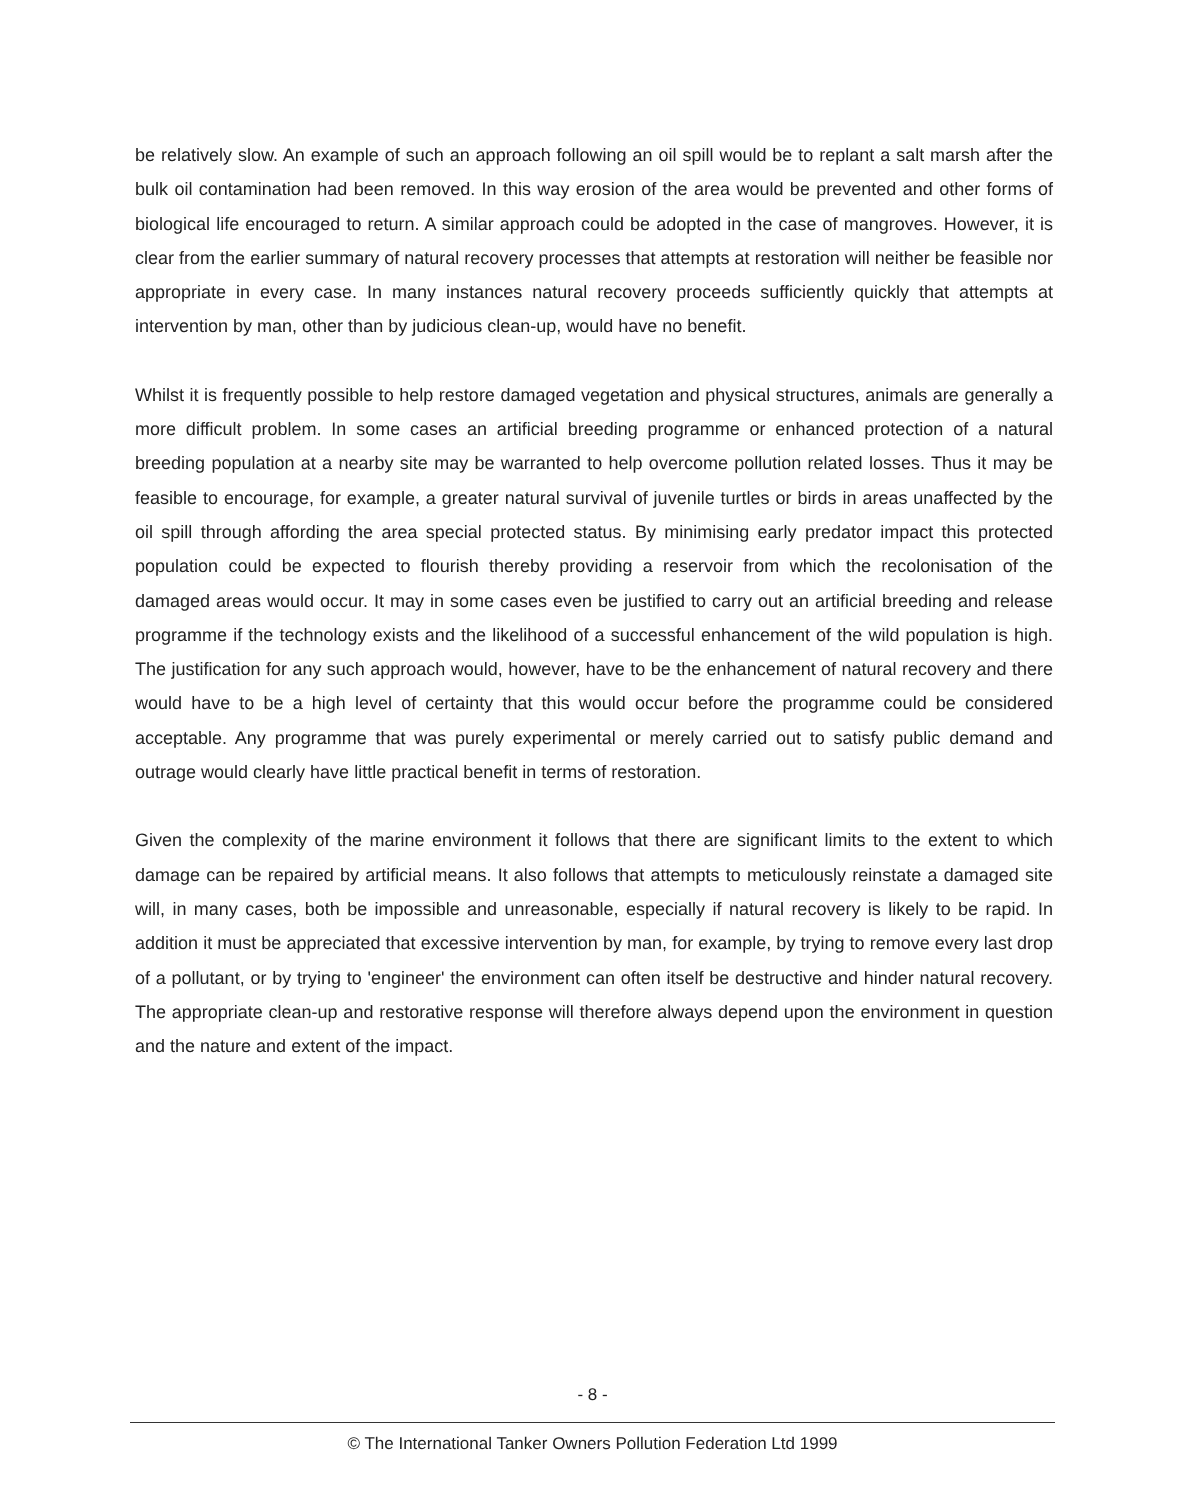be relatively slow. An example of such an approach following an oil spill would be to replant a salt marsh after the bulk oil contamination had been removed. In this way erosion of the area would be prevented and other forms of biological life encouraged to return. A similar approach could be adopted in the case of mangroves. However, it is clear from the earlier summary of natural recovery processes that attempts at restoration will neither be feasible nor appropriate in every case. In many instances natural recovery proceeds sufficiently quickly that attempts at intervention by man, other than by judicious clean-up, would have no benefit.
Whilst it is frequently possible to help restore damaged vegetation and physical structures, animals are generally a more difficult problem. In some cases an artificial breeding programme or enhanced protection of a natural breeding population at a nearby site may be warranted to help overcome pollution related losses. Thus it may be feasible to encourage, for example, a greater natural survival of juvenile turtles or birds in areas unaffected by the oil spill through affording the area special protected status. By minimising early predator impact this protected population could be expected to flourish thereby providing a reservoir from which the recolonisation of the damaged areas would occur. It may in some cases even be justified to carry out an artificial breeding and release programme if the technology exists and the likelihood of a successful enhancement of the wild population is high. The justification for any such approach would, however, have to be the enhancement of natural recovery and there would have to be a high level of certainty that this would occur before the programme could be considered acceptable. Any programme that was purely experimental or merely carried out to satisfy public demand and outrage would clearly have little practical benefit in terms of restoration.
Given the complexity of the marine environment it follows that there are significant limits to the extent to which damage can be repaired by artificial means. It also follows that attempts to meticulously reinstate a damaged site will, in many cases, both be impossible and unreasonable, especially if natural recovery is likely to be rapid. In addition it must be appreciated that excessive intervention by man, for example, by trying to remove every last drop of a pollutant, or by trying to 'engineer' the environment can often itself be destructive and hinder natural recovery. The appropriate clean-up and restorative response will therefore always depend upon the environment in question and the nature and extent of the impact.
- 8 -
© The International Tanker Owners Pollution Federation Ltd 1999